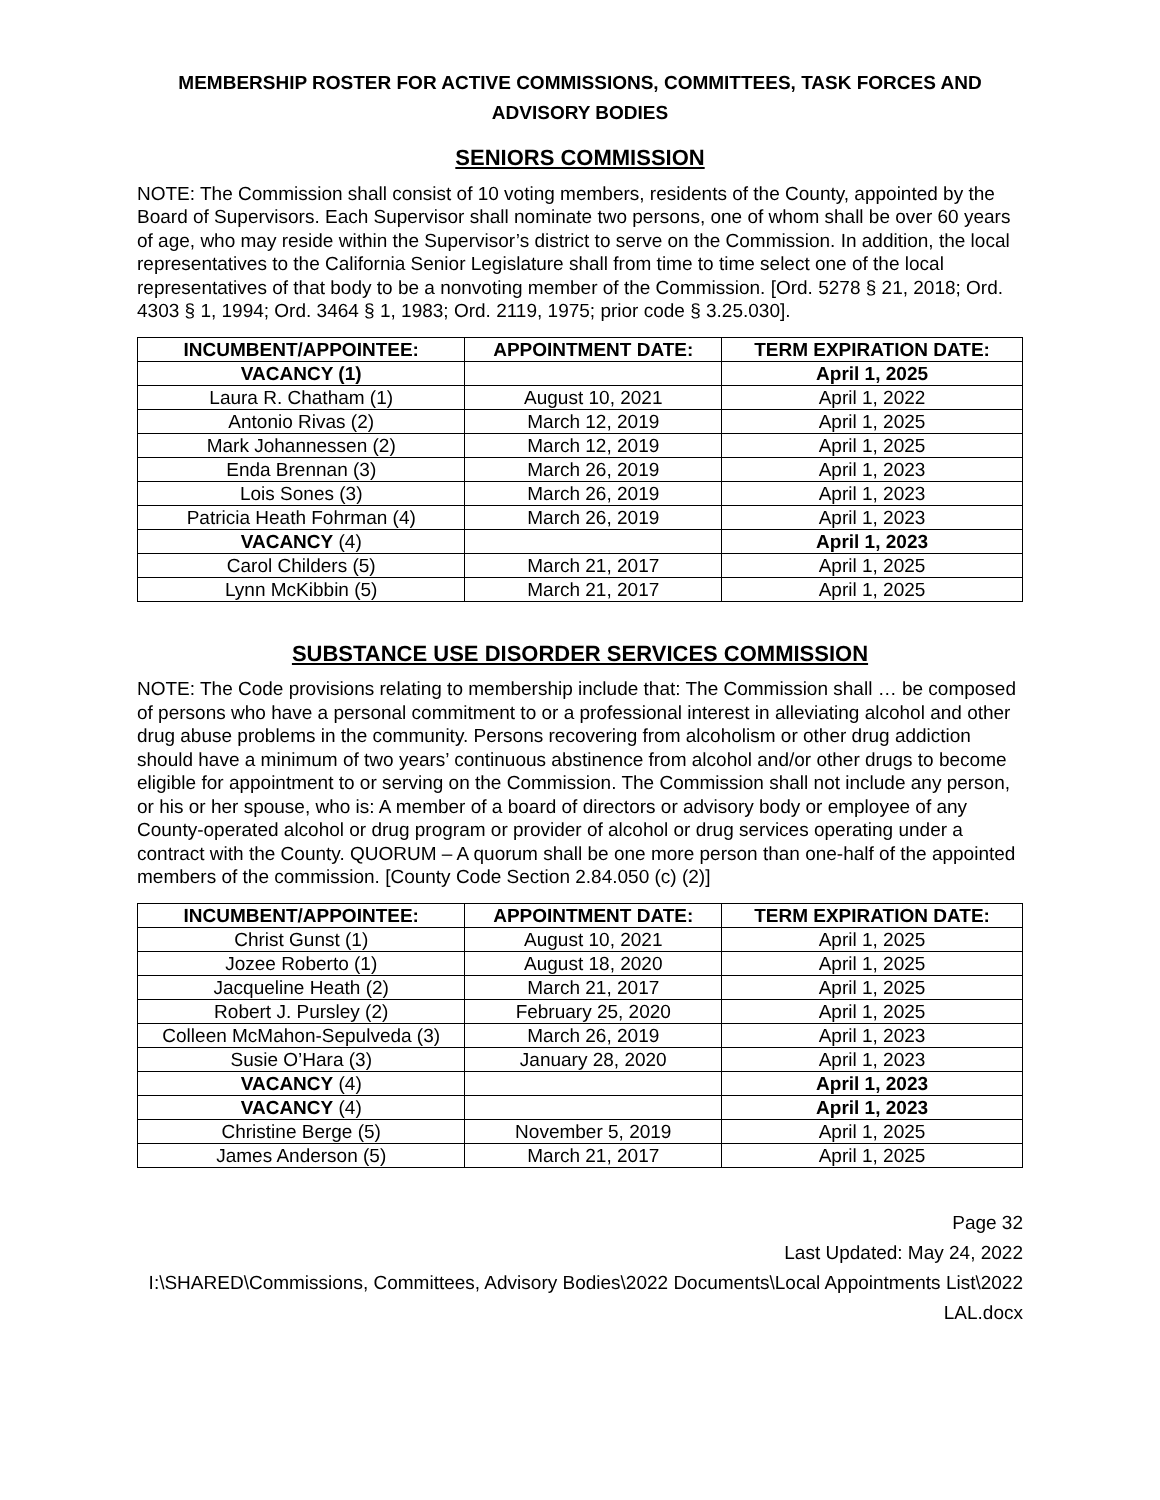MEMBERSHIP ROSTER FOR ACTIVE COMMISSIONS, COMMITTEES, TASK FORCES AND ADVISORY BODIES
SENIORS COMMISSION
NOTE: The Commission shall consist of 10 voting members, residents of the County, appointed by the Board of Supervisors. Each Supervisor shall nominate two persons, one of whom shall be over 60 years of age, who may reside within the Supervisor’s district to serve on the Commission. In addition, the local representatives to the California Senior Legislature shall from time to time select one of the local representatives of that body to be a nonvoting member of the Commission. [Ord. 5278 § 21, 2018; Ord. 4303 § 1, 1994; Ord. 3464 § 1, 1983; Ord. 2119, 1975; prior code § 3.25.030].
| INCUMBENT/APPOINTEE: | APPOINTMENT DATE: | TERM EXPIRATION DATE: |
| --- | --- | --- |
| VACANCY (1) | | April 1, 2025 |
| Laura R. Chatham (1) | August 10, 2021 | April 1, 2022 |
| Antonio Rivas (2) | March 12, 2019 | April 1, 2025 |
| Mark Johannessen (2) | March 12, 2019 | April 1, 2025 |
| Enda Brennan (3) | March 26, 2019 | April 1, 2023 |
| Lois Sones (3) | March 26, 2019 | April 1, 2023 |
| Patricia Heath Fohrman (4) | March 26, 2019 | April 1, 2023 |
| VACANCY (4) | | April 1, 2023 |
| Carol Childers (5) | March 21, 2017 | April 1, 2025 |
| Lynn McKibbin (5) | March 21, 2017 | April 1, 2025 |
SUBSTANCE USE DISORDER SERVICES COMMISSION
NOTE: The Code provisions relating to membership include that: The Commission shall … be composed of persons who have a personal commitment to or a professional interest in alleviating alcohol and other drug abuse problems in the community. Persons recovering from alcoholism or other drug addiction should have a minimum of two years’ continuous abstinence from alcohol and/or other drugs to become eligible for appointment to or serving on the Commission. The Commission shall not include any person, or his or her spouse, who is: A member of a board of directors or advisory body or employee of any County-operated alcohol or drug program or provider of alcohol or drug services operating under a contract with the County. QUORUM – A quorum shall be one more person than one-half of the appointed members of the commission. [County Code Section 2.84.050 (c) (2)]
| INCUMBENT/APPOINTEE: | APPOINTMENT DATE: | TERM EXPIRATION DATE: |
| --- | --- | --- |
| Christ Gunst (1) | August 10, 2021 | April 1, 2025 |
| Jozee Roberto (1) | August 18, 2020 | April 1, 2025 |
| Jacqueline Heath (2) | March 21, 2017 | April 1, 2025 |
| Robert J. Pursley (2) | February 25, 2020 | April 1, 2025 |
| Colleen McMahon-Sepulveda (3) | March 26, 2019 | April 1, 2023 |
| Susie O’Hara (3) | January 28, 2020 | April 1, 2023 |
| VACANCY (4) | | April 1, 2023 |
| VACANCY (4) | | April 1, 2023 |
| Christine Berge (5) | November 5, 2019 | April 1, 2025 |
| James Anderson (5) | March 21, 2017 | April 1, 2025 |
Page 32
Last Updated: May 24, 2022
I:\SHARED\Commissions, Committees, Advisory Bodies\2022 Documents\Local Appointments List\2022 LAL.docx